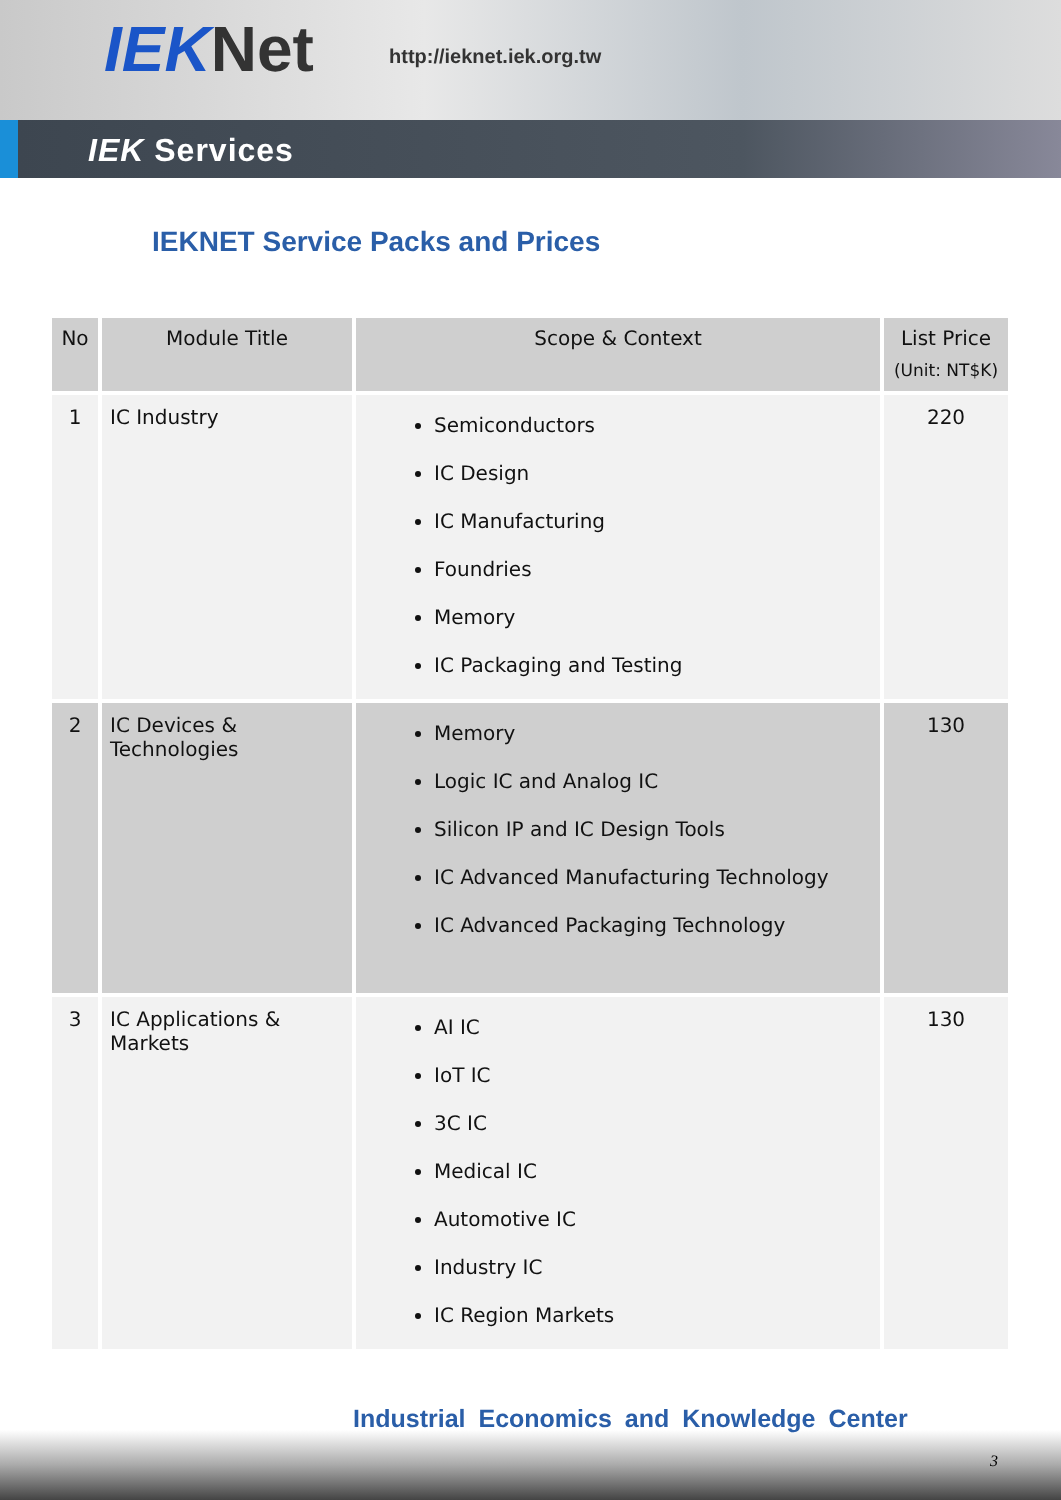IEKNet http://ieknet.iek.org.tw
IEK Services
IEKNET Service Packs and Prices
| No | Module Title | Scope & Context | List Price (Unit: NT$K) |
| --- | --- | --- | --- |
| 1 | IC Industry | Semiconductors IC Design IC Manufacturing Foundries Memory IC Packaging and Testing | 220 |
| 2 | IC Devices & Technologies | Memory Logic IC and Analog IC Silicon IP and IC Design Tools IC Advanced Manufacturing Technology IC Advanced Packaging Technology | 130 |
| 3 | IC Applications & Markets | AI IC IoT IC 3C IC Medical IC Automotive IC Industry IC IC Region Markets | 130 |
Industrial Economics and Knowledge Center
3